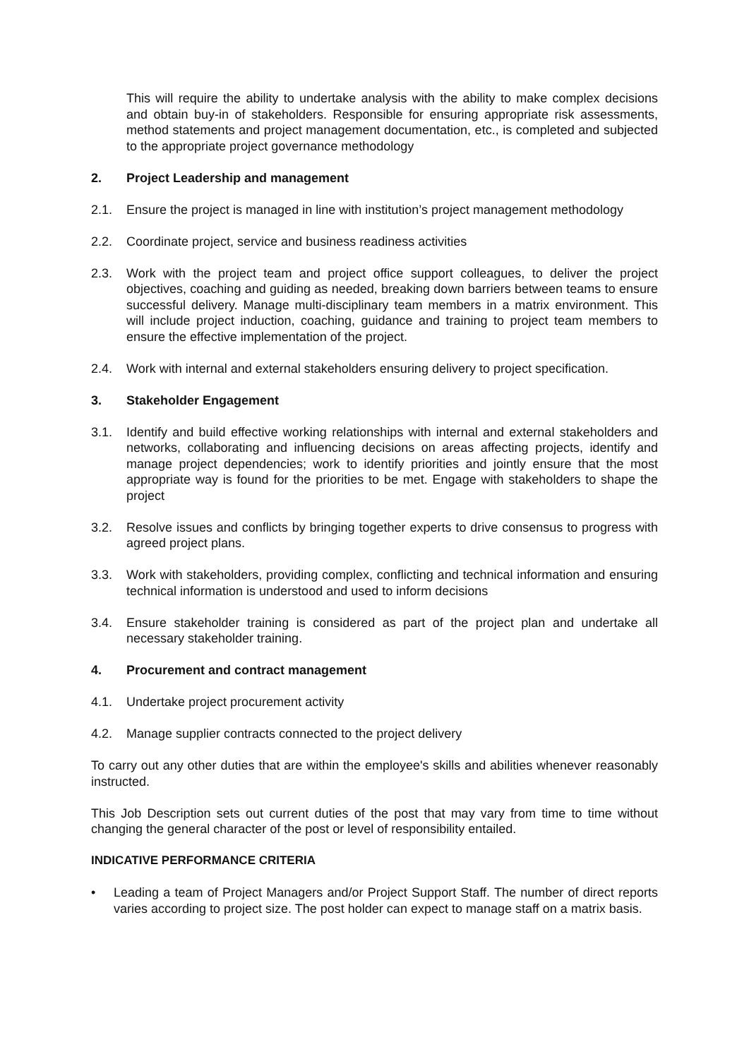This will require the ability to undertake analysis with the ability to make complex decisions and obtain buy-in of stakeholders. Responsible for ensuring appropriate risk assessments, method statements and project management documentation, etc., is completed and subjected to the appropriate project governance methodology
2. Project Leadership and management
2.1. Ensure the project is managed in line with institution’s project management methodology
2.2. Coordinate project, service and business readiness activities
2.3. Work with the project team and project office support colleagues, to deliver the project objectives, coaching and guiding as needed, breaking down barriers between teams to ensure successful delivery. Manage multi-disciplinary team members in a matrix environment. This will include project induction, coaching, guidance and training to project team members to ensure the effective implementation of the project.
2.4. Work with internal and external stakeholders ensuring delivery to project specification.
3. Stakeholder Engagement
3.1. Identify and build effective working relationships with internal and external stakeholders and networks, collaborating and influencing decisions on areas affecting projects, identify and manage project dependencies; work to identify priorities and jointly ensure that the most appropriate way is found for the priorities to be met. Engage with stakeholders to shape the project
3.2. Resolve issues and conflicts by bringing together experts to drive consensus to progress with agreed project plans.
3.3. Work with stakeholders, providing complex, conflicting and technical information and ensuring technical information is understood and used to inform decisions
3.4. Ensure stakeholder training is considered as part of the project plan and undertake all necessary stakeholder training.
4. Procurement and contract management
4.1. Undertake project procurement activity
4.2. Manage supplier contracts connected to the project delivery
To carry out any other duties that are within the employee's skills and abilities whenever reasonably instructed.
This Job Description sets out current duties of the post that may vary from time to time without changing the general character of the post or level of responsibility entailed.
INDICATIVE PERFORMANCE CRITERIA
• Leading a team of Project Managers and/or Project Support Staff. The number of direct reports varies according to project size. The post holder can expect to manage staff on a matrix basis.